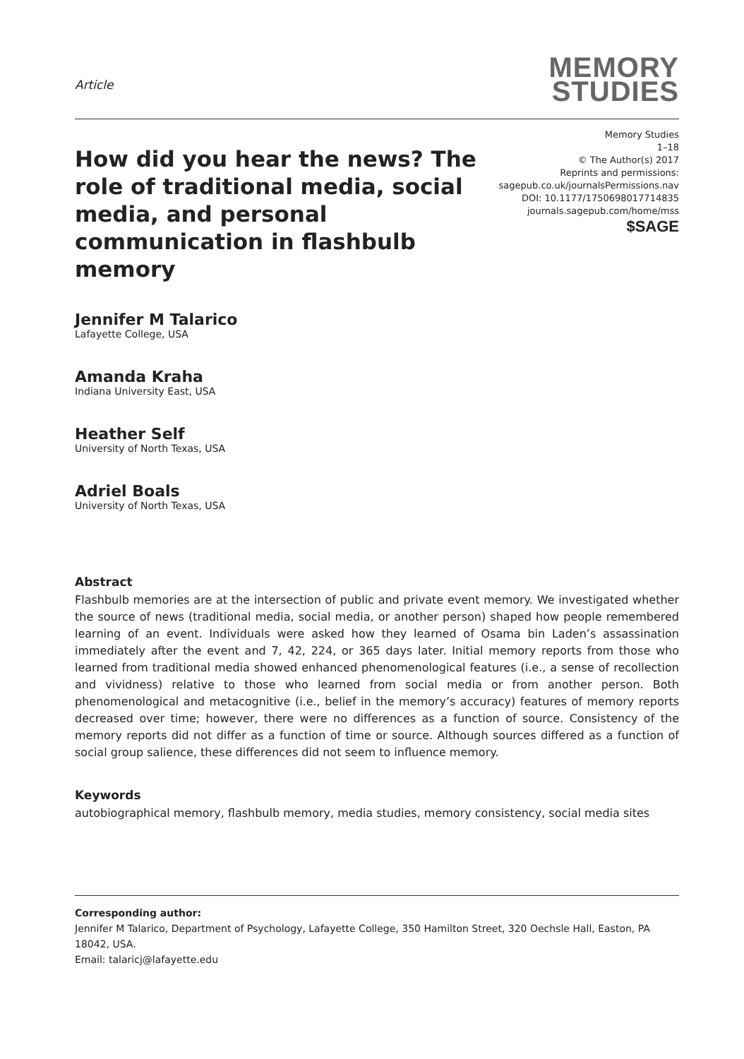Article
MEMORY
STUDIES
How did you hear the news? The role of traditional media, social media, and personal communication in flashbulb memory
Memory Studies
1–18
© The Author(s) 2017
Reprints and permissions:
sagepub.co.uk/journalsPermissions.nav
DOI: 10.1177/1750698017714835
journals.sagepub.com/home/mss
$SAGE
Jennifer M Talarico
Lafayette College, USA
Amanda Kraha
Indiana University East, USA
Heather Self
University of North Texas, USA
Adriel Boals
University of North Texas, USA
Abstract
Flashbulb memories are at the intersection of public and private event memory. We investigated whether the source of news (traditional media, social media, or another person) shaped how people remembered learning of an event. Individuals were asked how they learned of Osama bin Laden’s assassination immediately after the event and 7, 42, 224, or 365 days later. Initial memory reports from those who learned from traditional media showed enhanced phenomenological features (i.e., a sense of recollection and vividness) relative to those who learned from social media or from another person. Both phenomenological and metacognitive (i.e., belief in the memory’s accuracy) features of memory reports decreased over time; however, there were no differences as a function of source. Consistency of the memory reports did not differ as a function of time or source. Although sources differed as a function of social group salience, these differences did not seem to influence memory.
Keywords
autobiographical memory, flashbulb memory, media studies, memory consistency, social media sites
Corresponding author:
Jennifer M Talarico, Department of Psychology, Lafayette College, 350 Hamilton Street, 320 Oechsle Hall, Easton, PA 18042, USA.
Email: talaricj@lafayette.edu